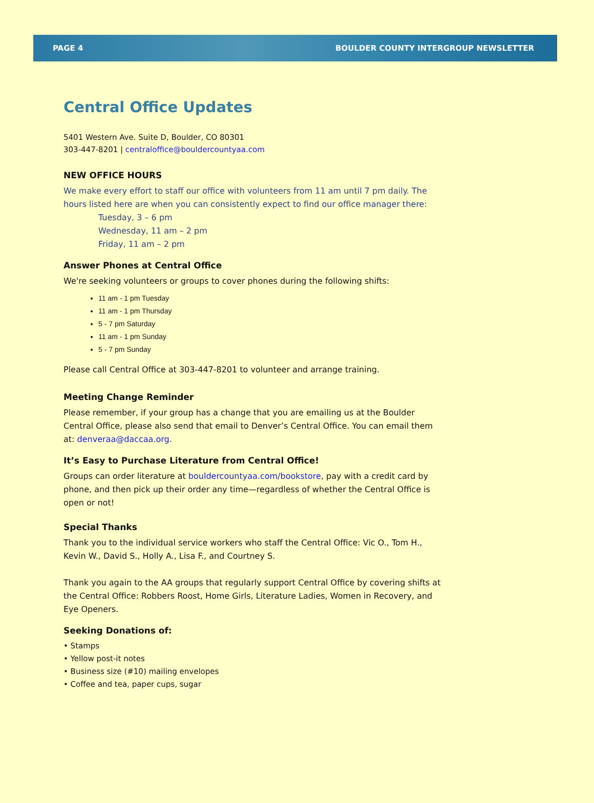PAGE 4 BOULDER COUNTY INTERGROUP NEWSLETTER
Central Office Updates
5401 Western Ave. Suite D, Boulder, CO 80301
303-447-8201 | centraloffice@bouldercountyaa.com
NEW OFFICE HOURS
We make every effort to staff our office with volunteers from 11 am until 7 pm daily. The hours listed here are when you can consistently expect to find our office manager there:
Tuesday, 3 – 6 pm
Wednesday, 11 am – 2 pm
Friday, 11 am – 2 pm
Answer Phones at Central Office
We're seeking volunteers or groups to cover phones during the following shifts:
11 am - 1 pm Tuesday
11 am - 1 pm Thursday
5 - 7 pm Saturday
11 am - 1 pm Sunday
5 - 7 pm Sunday
Please call Central Office at 303-447-8201 to volunteer and arrange training.
Meeting Change Reminder
Please remember, if your group has a change that you are emailing us at the Boulder Central Office, please also send that email to Denver’s Central Office. You can email them at: denveraa@daccaa.org.
It’s Easy to Purchase Literature from Central Office!
Groups can order literature at bouldercountyaa.com/bookstore, pay with a credit card by phone, and then pick up their order any time—regardless of whether the Central Office is open or not!
Special Thanks
Thank you to the individual service workers who staff the Central Office: Vic O., Tom H., Kevin W., David S., Holly A., Lisa F., and Courtney S.
Thank you again to the AA groups that regularly support Central Office by covering shifts at the Central Office: Robbers Roost, Home Girls, Literature Ladies, Women in Recovery, and Eye Openers.
Seeking Donations of:
• Stamps
• Yellow post-it notes
• Business size (#10) mailing envelopes
• Coffee and tea, paper cups, sugar